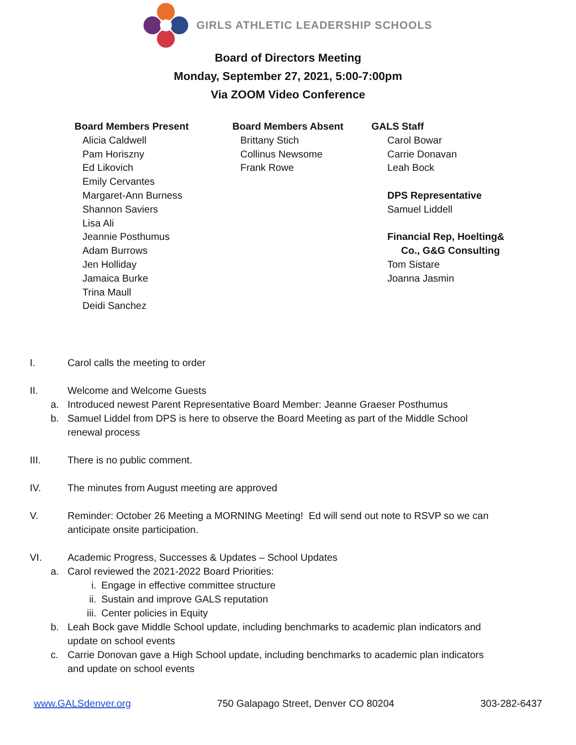GIRLS ATHLETIC LEADERSHIP SCHOOLS
Board of Directors Meeting
Monday, September 27, 2021, 5:00-7:00pm
Via ZOOM Video Conference
Board Members Present
Alicia Caldwell
Pam Horiszny
Ed Likovich
Emily Cervantes
Margaret-Ann Burness
Shannon Saviers
Lisa Ali
Jeannie Posthumus
Adam Burrows
Jen Holliday
Jamaica Burke
Trina Maull
Deidi Sanchez
Board Members Absent
Brittany Stich
Collinus Newsome
Frank Rowe
GALS Staff
Carol Bowar
Carrie Donavan
Leah Bock
DPS Representative
Samuel Liddell
Financial Rep, Hoelting&
Co., G&G Consulting
Tom Sistare
Joanna Jasmin
I. Carol calls the meeting to order
II. Welcome and Welcome Guests
a. Introduced newest Parent Representative Board Member: Jeanne Graeser Posthumus
b. Samuel Liddel from DPS is here to observe the Board Meeting as part of the Middle School
renewal process
III. There is no public comment.
IV. The minutes from August meeting are approved
V. Reminder: October 26 Meeting a MORNING Meeting! Ed will send out note to RSVP so we can
anticipate onsite participation.
VI. Academic Progress, Successes & Updates – School Updates
a. Carol reviewed the 2021-2022 Board Priorities:
i. Engage in effective committee structure
ii. Sustain and improve GALS reputation
iii. Center policies in Equity
b. Leah Bock gave Middle School update, including benchmarks to academic plan indicators and
update on school events
c. Carrie Donovan gave a High School update, including benchmarks to academic plan indicators
and update on school events
www.GALSdenver.org 750 Galapago Street, Denver CO 80204 303-282-6437